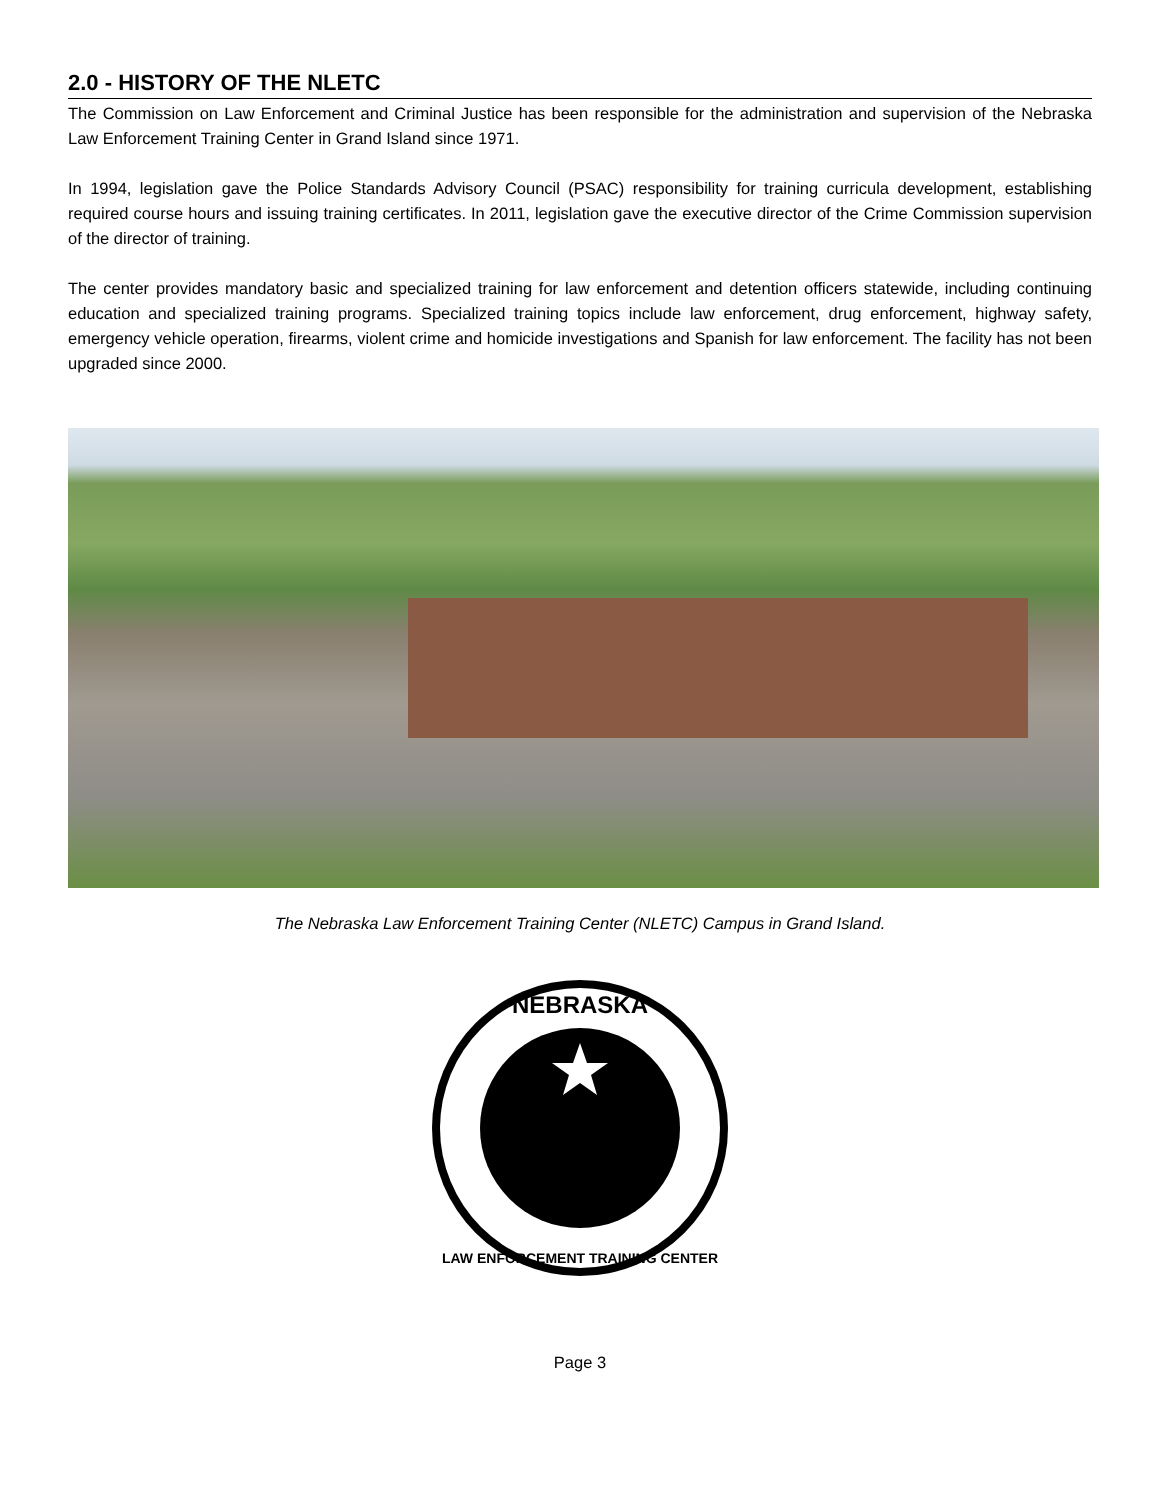2.0 - HISTORY OF THE NLETC
The Commission on Law Enforcement and Criminal Justice has been responsible for the administration and supervision of the Nebraska Law Enforcement Training Center in Grand Island since 1971.
In 1994, legislation gave the Police Standards Advisory Council (PSAC) responsibility for training curricula development, establishing required course hours and issuing training certificates. In 2011, legislation gave the executive director of the Crime Commission supervision of the director of training.
The center provides mandatory basic and specialized training for law enforcement and detention officers statewide, including continuing education and specialized training programs. Specialized training topics include law enforcement, drug enforcement, highway safety, emergency vehicle operation, firearms, violent crime and homicide investigations and Spanish for law enforcement. The facility has not been upgraded since 2000.
The Nebraska Law Enforcement Training Center (NLETC) Campus in Grand Island.
NEBRASKA
LAW ENFORCEMENT TRAINING CENTER
Page 3